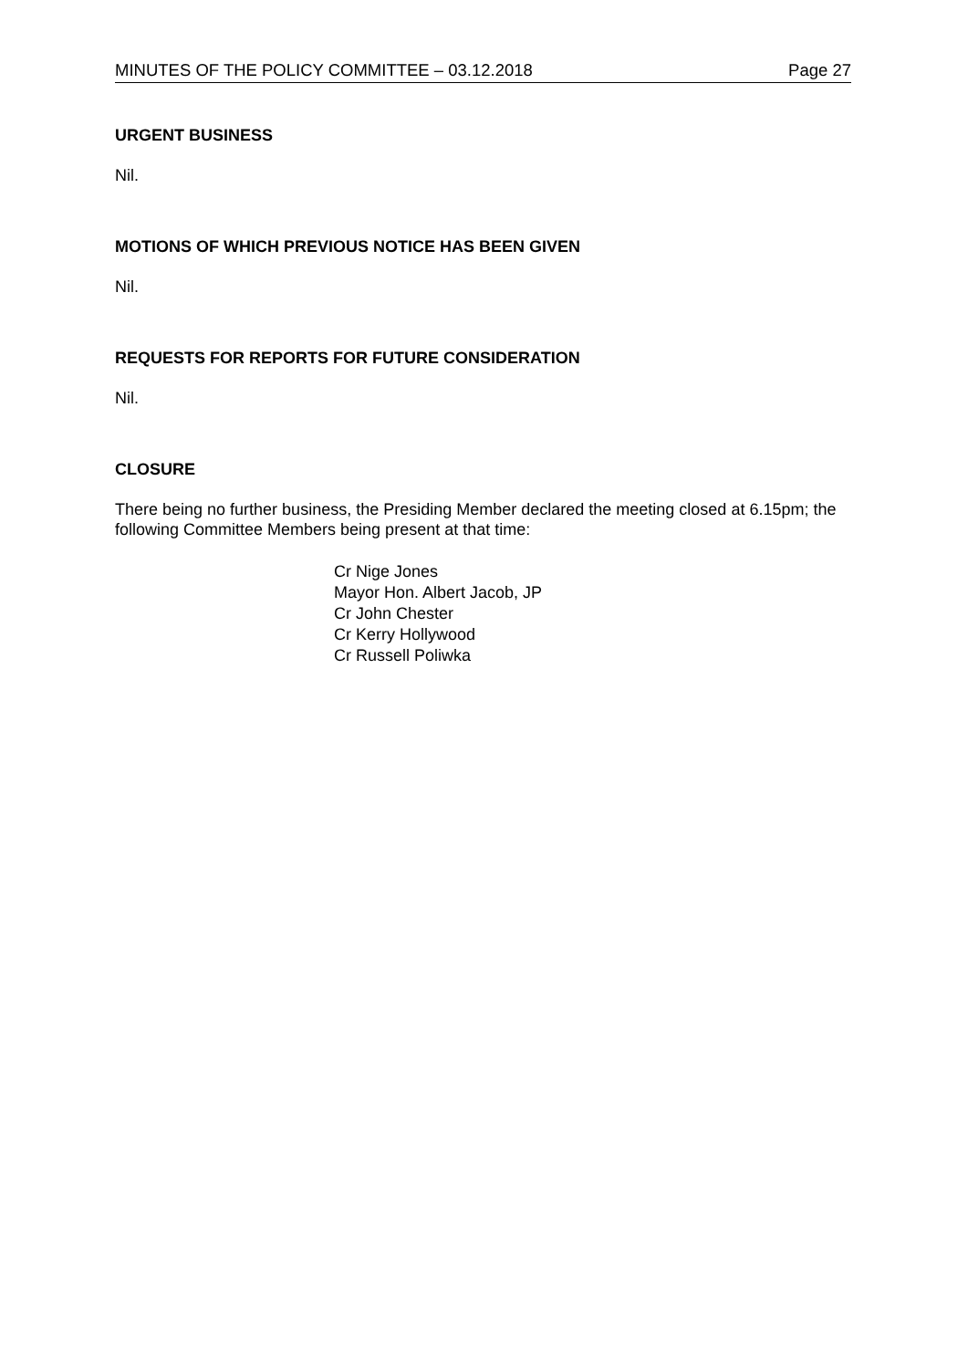MINUTES OF THE POLICY COMMITTEE – 03.12.2018 Page 27
URGENT BUSINESS
Nil.
MOTIONS OF WHICH PREVIOUS NOTICE HAS BEEN GIVEN
Nil.
REQUESTS FOR REPORTS FOR FUTURE CONSIDERATION
Nil.
CLOSURE
There being no further business, the Presiding Member declared the meeting closed at 6.15pm; the following Committee Members being present at that time:
Cr Nige Jones
Mayor Hon. Albert Jacob, JP
Cr John Chester
Cr Kerry Hollywood
Cr Russell Poliwka